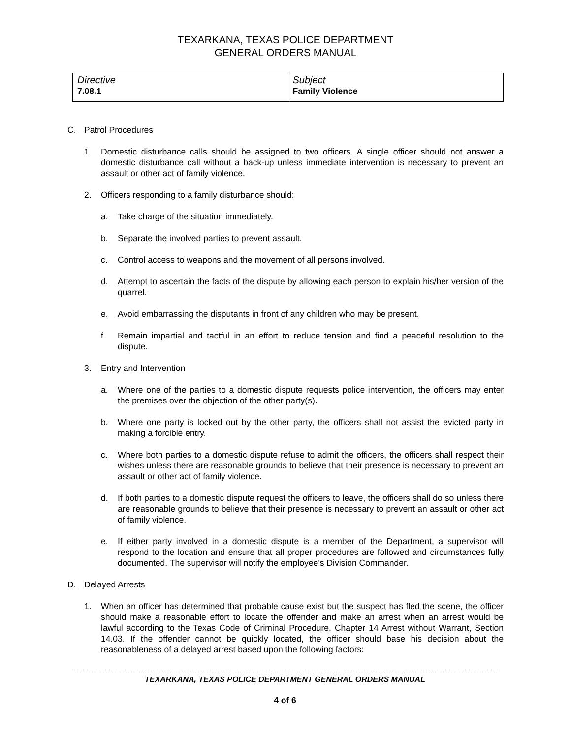TEXARKANA, TEXAS POLICE DEPARTMENT
GENERAL ORDERS MANUAL
| Directive 7.08.1 | Subject Family Violence |
C. Patrol Procedures
1. Domestic disturbance calls should be assigned to two officers. A single officer should not answer a domestic disturbance call without a back-up unless immediate intervention is necessary to prevent an assault or other act of family violence.
2. Officers responding to a family disturbance should:
a. Take charge of the situation immediately.
b. Separate the involved parties to prevent assault.
c. Control access to weapons and the movement of all persons involved.
d. Attempt to ascertain the facts of the dispute by allowing each person to explain his/her version of the quarrel.
e. Avoid embarrassing the disputants in front of any children who may be present.
f. Remain impartial and tactful in an effort to reduce tension and find a peaceful resolution to the dispute.
3. Entry and Intervention
a. Where one of the parties to a domestic dispute requests police intervention, the officers may enter the premises over the objection of the other party(s).
b. Where one party is locked out by the other party, the officers shall not assist the evicted party in making a forcible entry.
c. Where both parties to a domestic dispute refuse to admit the officers, the officers shall respect their wishes unless there are reasonable grounds to believe that their presence is necessary to prevent an assault or other act of family violence.
d. If both parties to a domestic dispute request the officers to leave, the officers shall do so unless there are reasonable grounds to believe that their presence is necessary to prevent an assault or other act of family violence.
e. If either party involved in a domestic dispute is a member of the Department, a supervisor will respond to the location and ensure that all proper procedures are followed and circumstances fully documented. The supervisor will notify the employee’s Division Commander.
D. Delayed Arrests
1. When an officer has determined that probable cause exist but the suspect has fled the scene, the officer should make a reasonable effort to locate the offender and make an arrest when an arrest would be lawful according to the Texas Code of Criminal Procedure, Chapter 14 Arrest without Warrant, Section 14.03. If the offender cannot be quickly located, the officer should base his decision about the reasonableness of a delayed arrest based upon the following factors:
TEXARKANA, TEXAS POLICE DEPARTMENT GENERAL ORDERS MANUAL
4 of 6